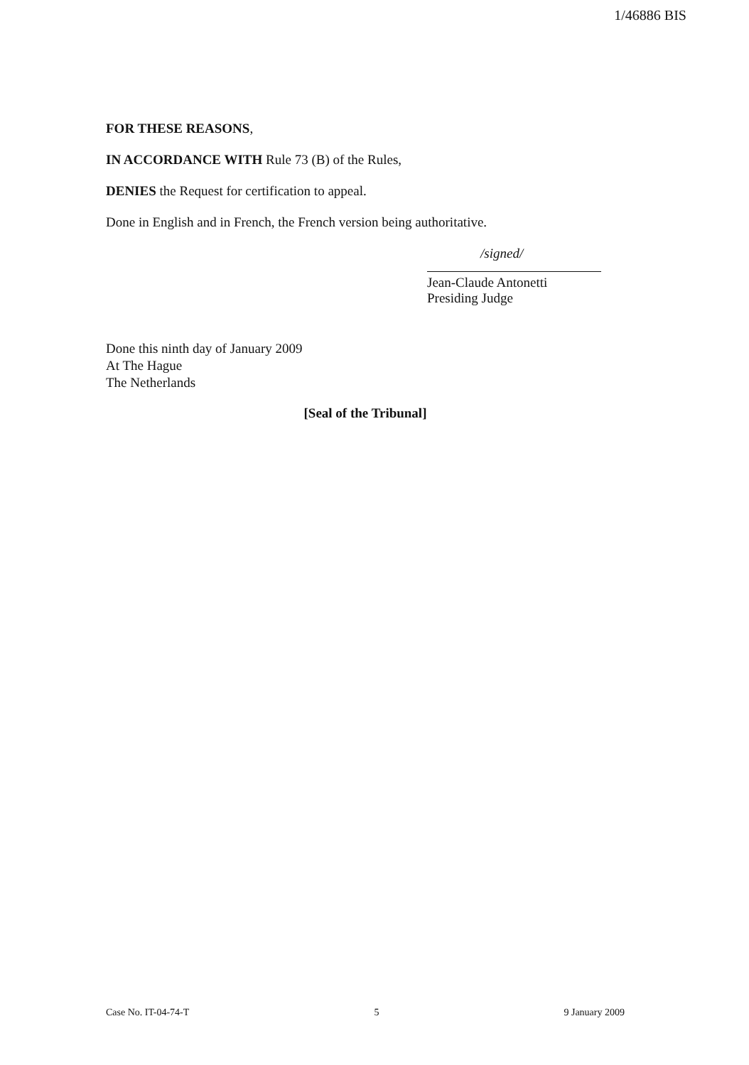1/46886 BIS
FOR THESE REASONS,
IN ACCORDANCE WITH Rule 73 (B) of the Rules,
DENIES the Request for certification to appeal.
Done in English and in French, the French version being authoritative.
/signed/
Jean-Claude Antonetti
Presiding Judge
Done this ninth day of January 2009
At The Hague
The Netherlands
[Seal of the Tribunal]
Case No. IT-04-74-T 5 9 January 2009